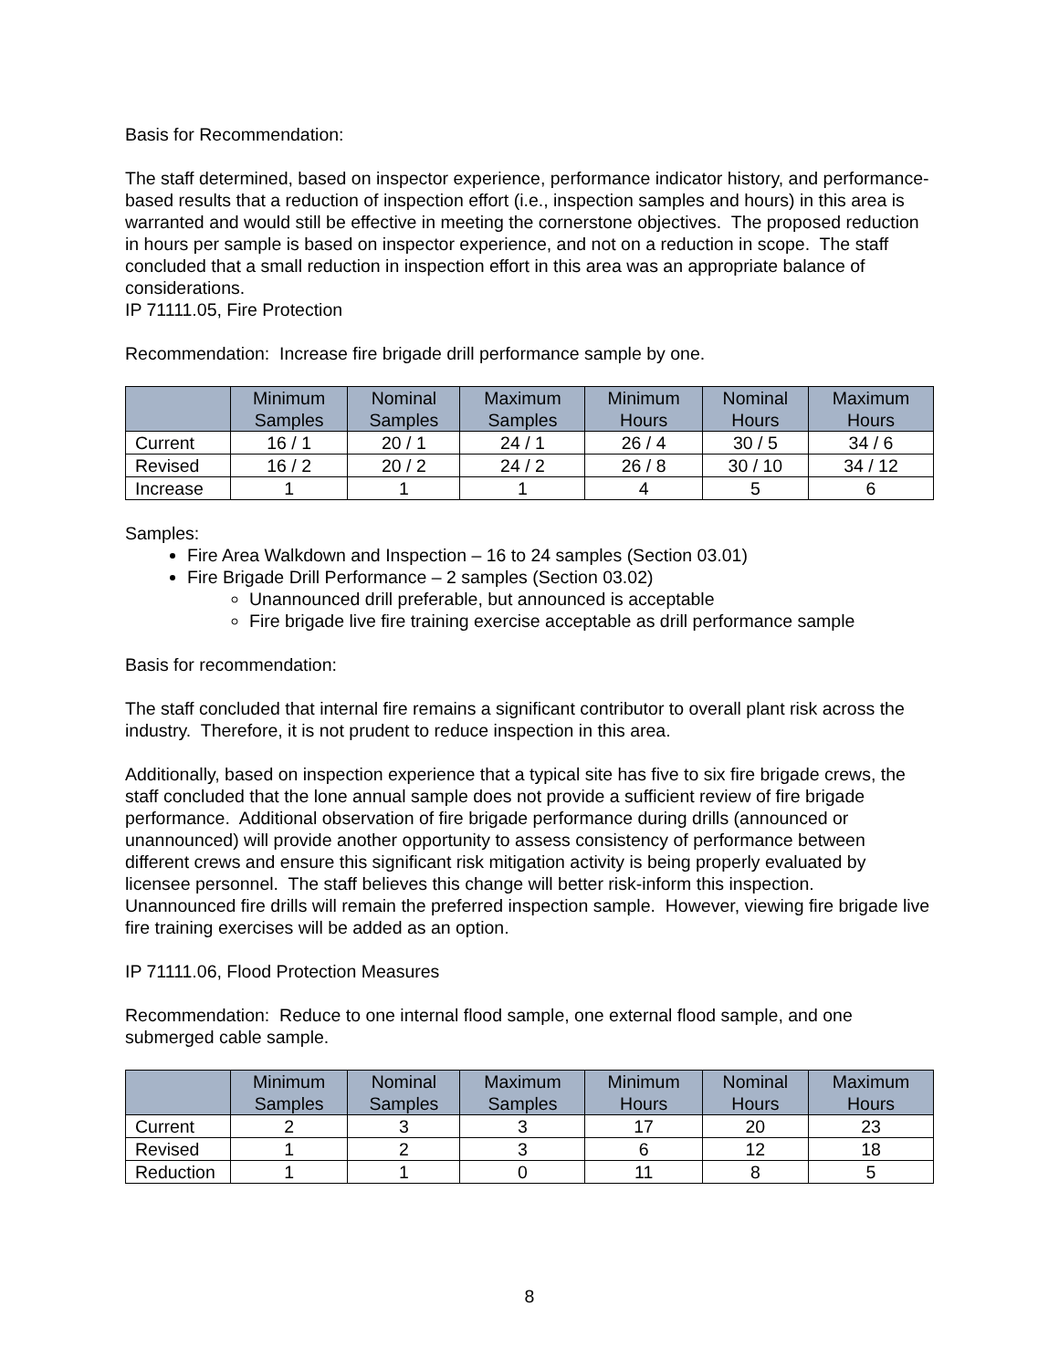Basis for Recommendation:
The staff determined, based on inspector experience, performance indicator history, and performance-based results that a reduction of inspection effort (i.e., inspection samples and hours) in this area is warranted and would still be effective in meeting the cornerstone objectives. The proposed reduction in hours per sample is based on inspector experience, and not on a reduction in scope. The staff concluded that a small reduction in inspection effort in this area was an appropriate balance of considerations.
IP 71111.05, Fire Protection
Recommendation: Increase fire brigade drill performance sample by one.
| | Minimum Samples | Nominal Samples | Maximum Samples | Minimum Hours | Nominal Hours | Maximum Hours |
| --- | --- | --- | --- | --- | --- | --- |
| Current | 16 / 1 | 20 / 1 | 24 / 1 | 26 / 4 | 30 / 5 | 34 / 6 |
| Revised | 16 / 2 | 20 / 2 | 24 / 2 | 26 / 8 | 30 / 10 | 34 / 12 |
| Increase | 1 | 1 | 1 | 4 | 5 | 6 |
Samples:
Fire Area Walkdown and Inspection – 16 to 24 samples (Section 03.01)
Fire Brigade Drill Performance – 2 samples (Section 03.02)
Unannounced drill preferable, but announced is acceptable
Fire brigade live fire training exercise acceptable as drill performance sample
Basis for recommendation:
The staff concluded that internal fire remains a significant contributor to overall plant risk across the industry. Therefore, it is not prudent to reduce inspection in this area.
Additionally, based on inspection experience that a typical site has five to six fire brigade crews, the staff concluded that the lone annual sample does not provide a sufficient review of fire brigade performance. Additional observation of fire brigade performance during drills (announced or unannounced) will provide another opportunity to assess consistency of performance between different crews and ensure this significant risk mitigation activity is being properly evaluated by licensee personnel. The staff believes this change will better risk-inform this inspection. Unannounced fire drills will remain the preferred inspection sample. However, viewing fire brigade live fire training exercises will be added as an option.
IP 71111.06, Flood Protection Measures
Recommendation: Reduce to one internal flood sample, one external flood sample, and one submerged cable sample.
| | Minimum Samples | Nominal Samples | Maximum Samples | Minimum Hours | Nominal Hours | Maximum Hours |
| --- | --- | --- | --- | --- | --- | --- |
| Current | 2 | 3 | 3 | 17 | 20 | 23 |
| Revised | 1 | 2 | 3 | 6 | 12 | 18 |
| Reduction | 1 | 1 | 0 | 11 | 8 | 5 |
8